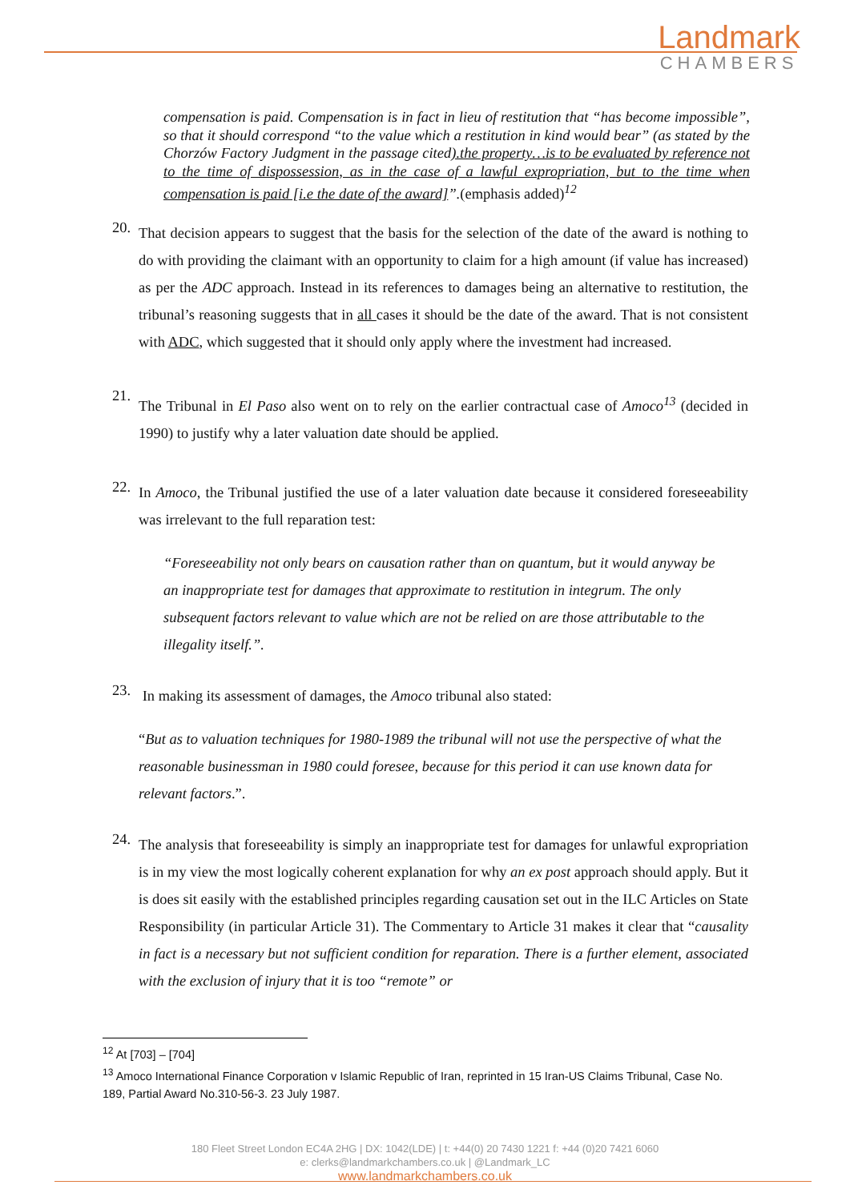Landmark
CHAMBERS
compensation is paid. Compensation is in fact in lieu of restitution that “has become impossible”, so that it should correspond “to the value which a restitution in kind would bear” (as stated by the Chorzów Factory Judgment in the passage cited).the property…is to be evaluated by reference not to the time of dispossession, as in the case of a lawful expropriation, but to the time when compensation is paid [i.e the date of the award]”.(emphasis added)<sup>12</sup>
20.
That decision appears to suggest that the basis for the selection of the date of the award is nothing to do with providing the claimant with an opportunity to claim for a high amount (if value has increased) as per the ADC approach. Instead in its references to damages being an alternative to restitution, the tribunal’s reasoning suggests that in all cases it should be the date of the award. That is not consistent with ADC, which suggested that it should only apply where the investment had increased.
21.
The Tribunal in El Paso also went on to rely on the earlier contractual case of Amoco<sup>13</sup> (decided in 1990) to justify why a later valuation date should be applied.
22.
In Amoco, the Tribunal justified the use of a later valuation date because it considered foreseeability was irrelevant to the full reparation test:
“Foreseeability not only bears on causation rather than on quantum, but it would anyway be an inappropriate test for damages that approximate to restitution in integrum. The only subsequent factors relevant to value which are not be relied on are those attributable to the illegality itself.”.
23.
In making its assessment of damages, the Amoco tribunal also stated:
“But as to valuation techniques for 1980-1989 the tribunal will not use the perspective of what the reasonable businessman in 1980 could foresee, because for this period it can use known data for relevant factors.”.
24.
The analysis that foreseeability is simply an inappropriate test for damages for unlawful expropriation is in my view the most logically coherent explanation for why an ex post approach should apply. But it is does sit easily with the established principles regarding causation set out in the ILC Articles on State Responsibility (in particular Article 31). The Commentary to Article 31 makes it clear that “causality in fact is a necessary but not sufficient condition for reparation. There is a further element, associated with the exclusion of injury that it is too “remote” or
<sup>12</sup> At [703] – [704]
<sup>13</sup> Amoco International Finance Corporation v Islamic Republic of Iran, reprinted in 15 Iran-US Claims Tribunal, Case No. 189, Partial Award No.310-56-3. 23 July 1987.
180 Fleet Street London EC4A 2HG | DX: 1042(LDE) | t: +44(0) 20 7430 1221 f: +44 (0)20 7421 6060
e: clerks@landmarkchambers.co.uk | @Landmark_LC
www.landmarkchambers.co.uk